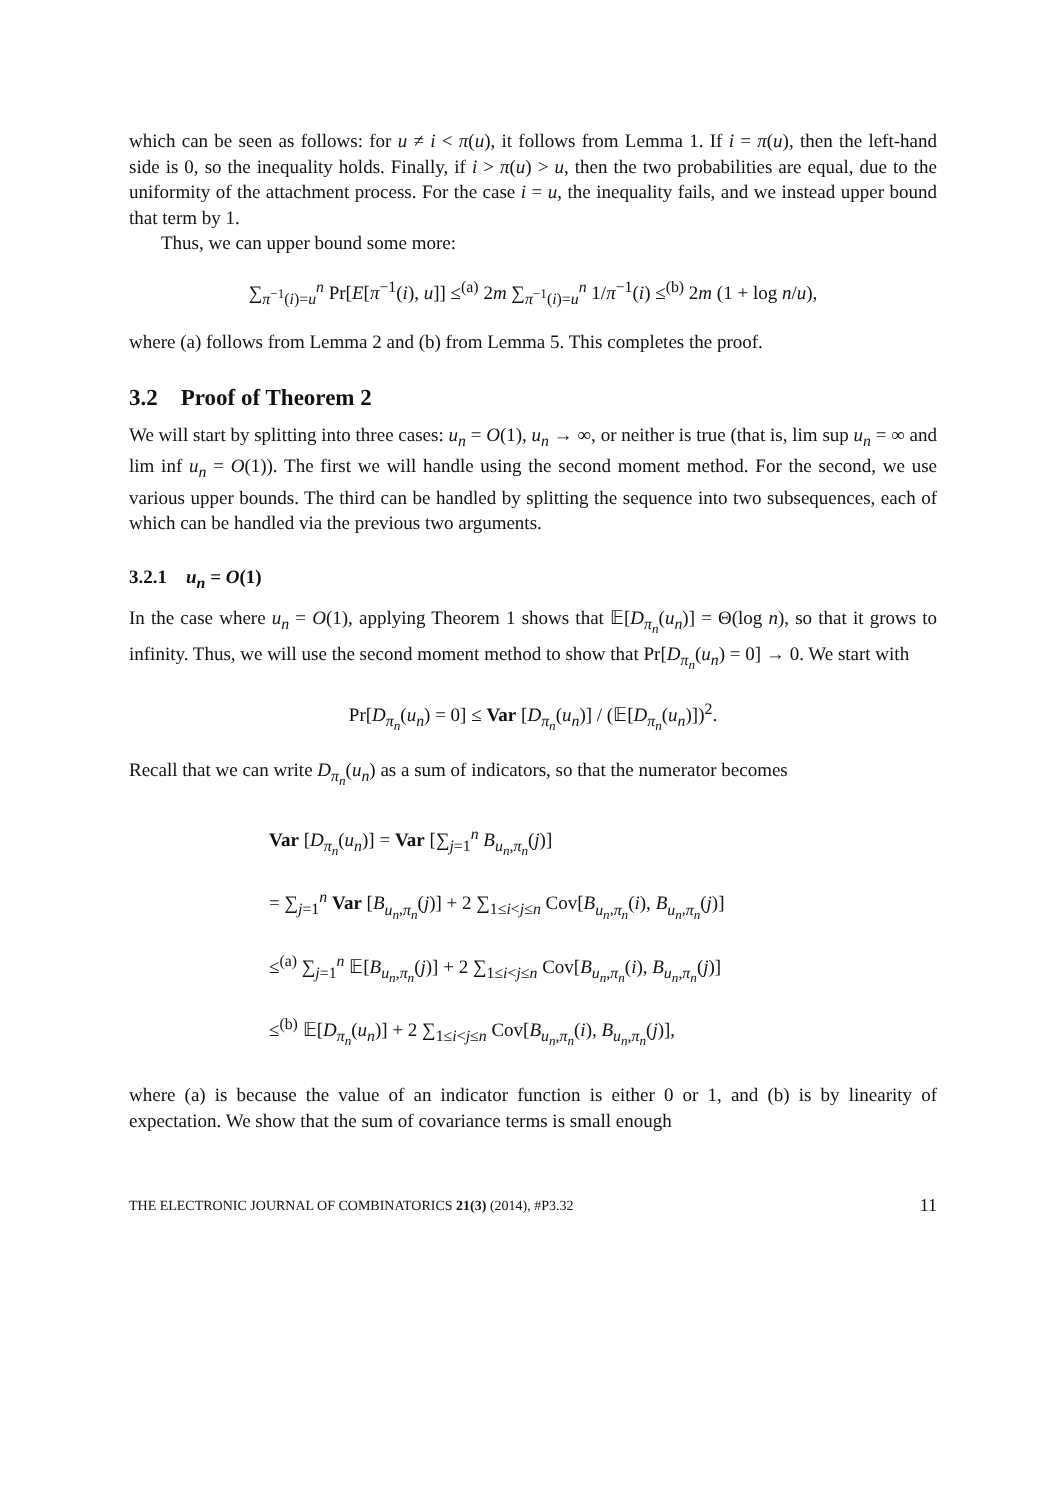which can be seen as follows: for u ≠ i < π(u), it follows from Lemma 1. If i = π(u), then the left-hand side is 0, so the inequality holds. Finally, if i > π(u) > u, then the two probabilities are equal, due to the uniformity of the attachment process. For the case i = u, the inequality fails, and we instead upper bound that term by 1.
Thus, we can upper bound some more:
∑<sub>π<sup>−1</sup>(i)=u</sub><sup>n</sup> Pr[E[π<sup>−1</sup>(i), u]] ≤<sup>(a)</sup> 2m ∑<sub>π<sup>−1</sup>(i)=u</sub><sup>n</sup> 1/π<sup>−1</sup>(i) ≤<sup>(b)</sup> 2m (1 + log n/u),
where (a) follows from Lemma 2 and (b) from Lemma 5. This completes the proof.
3.2 Proof of Theorem 2
We will start by splitting into three cases: u<sub>n</sub> = O(1), u<sub>n</sub> → ∞, or neither is true (that is, lim sup u<sub>n</sub> = ∞ and lim inf u<sub>n</sub> = O(1)). The first we will handle using the second moment method. For the second, we use various upper bounds. The third can be handled by splitting the sequence into two subsequences, each of which can be handled via the previous two arguments.
3.2.1 u<sub>n</sub> = O(1)
In the case where u<sub>n</sub> = O(1), applying Theorem 1 shows that 𝔼[D<sub>π<sub>n</sub></sub>(u<sub>n</sub>)] = Θ(log n), so that it grows to infinity. Thus, we will use the second moment method to show that Pr[D<sub>π<sub>n</sub></sub>(u<sub>n</sub>) = 0] → 0. We start with
Pr[D<sub>π<sub>n</sub></sub>(u<sub>n</sub>) = 0] ≤ Var [D<sub>π<sub>n</sub></sub>(u<sub>n</sub>)] / (𝔼[D<sub>π<sub>n</sub></sub>(u<sub>n</sub>)])<sup>2</sup>.
Recall that we can write D<sub>π<sub>n</sub></sub>(u<sub>n</sub>) as a sum of indicators, so that the numerator becomes
Var [D<sub>π<sub>n</sub></sub>(u<sub>n</sub>)] = Var [∑<sub>j=1</sub><sup>n</sup> B<sub>u<sub>n</sub>,π<sub>n</sub></sub>(j)]
= ∑<sub>j=1</sub><sup>n</sup> Var [B<sub>u<sub>n</sub>,π<sub>n</sub></sub>(j)] + 2 ∑<sub>1≤i<j≤n</sub> Cov[B<sub>u<sub>n</sub>,π<sub>n</sub></sub>(i), B<sub>u<sub>n</sub>,π<sub>n</sub></sub>(j)]
≤<sup>(a)</sup> ∑<sub>j=1</sub><sup>n</sup> 𝔼[B<sub>u<sub>n</sub>,π<sub>n</sub></sub>(j)] + 2 ∑<sub>1≤i<j≤n</sub> Cov[B<sub>u<sub>n</sub>,π<sub>n</sub></sub>(i), B<sub>u<sub>n</sub>,π<sub>n</sub></sub>(j)]
≤<sup>(b)</sup> 𝔼[D<sub>π<sub>n</sub></sub>(u<sub>n</sub>)] + 2 ∑<sub>1≤i<j≤n</sub> Cov[B<sub>u<sub>n</sub>,π<sub>n</sub></sub>(i), B<sub>u<sub>n</sub>,π<sub>n</sub></sub>(j)],
where (a) is because the value of an indicator function is either 0 or 1, and (b) is by linearity of expectation. We show that the sum of covariance terms is small enough
THE ELECTRONIC JOURNAL OF COMBINATORICS 21(3) (2014), #P3.32 11